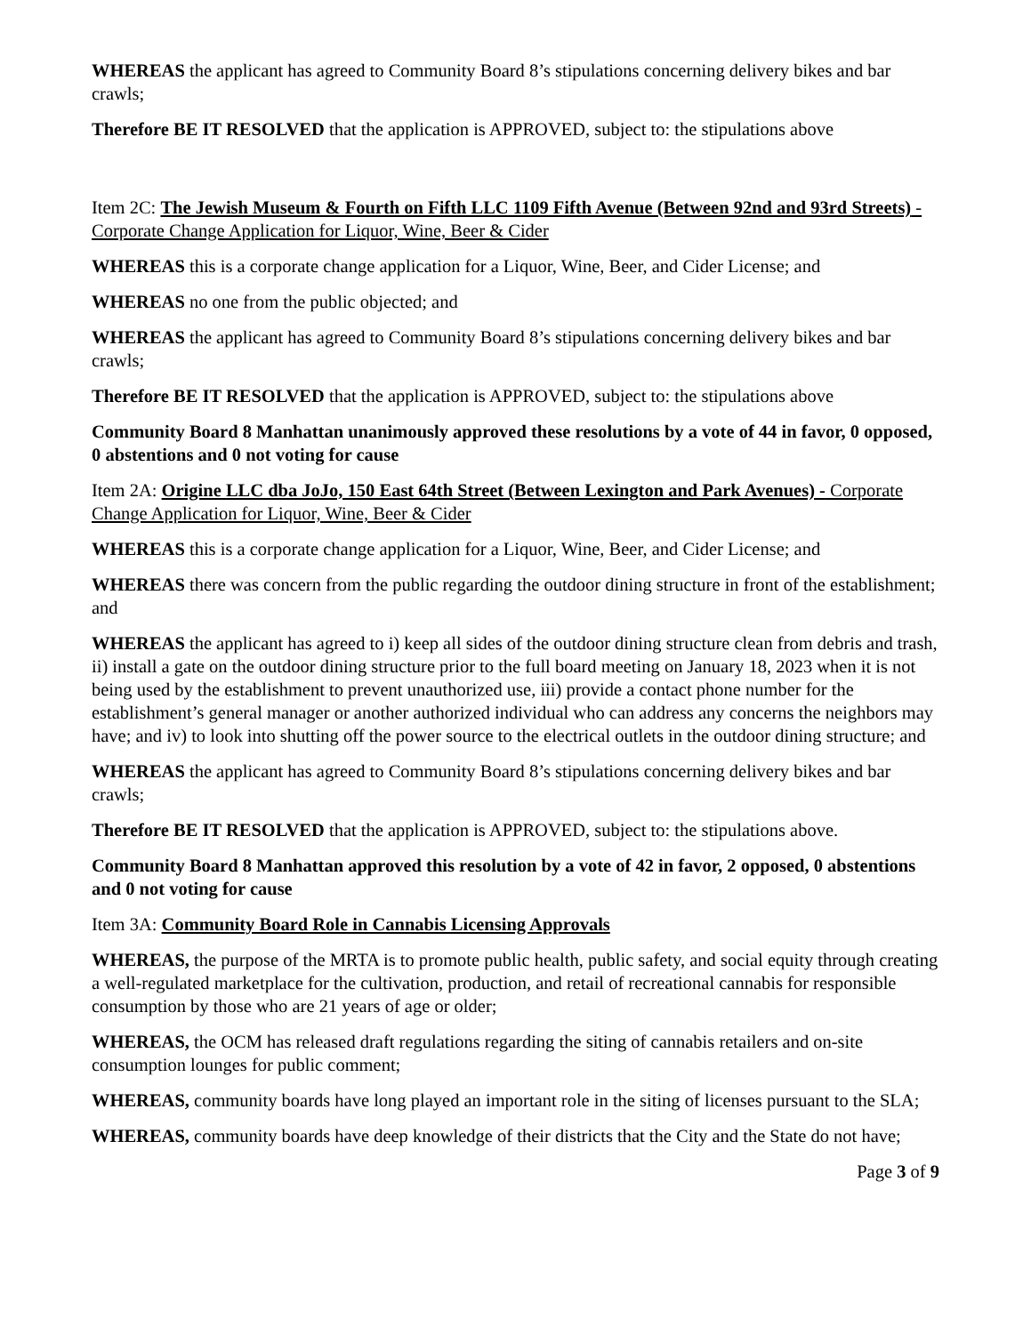WHEREAS the applicant has agreed to Community Board 8’s stipulations concerning delivery bikes and bar crawls;
Therefore BE IT RESOLVED that the application is APPROVED, subject to: the stipulations above
Item 2C: The Jewish Museum & Fourth on Fifth LLC 1109 Fifth Avenue (Between 92nd and 93rd Streets) - Corporate Change Application for Liquor, Wine, Beer & Cider
WHEREAS this is a corporate change application for a Liquor, Wine, Beer, and Cider License; and
WHEREAS no one from the public objected; and
WHEREAS the applicant has agreed to Community Board 8’s stipulations concerning delivery bikes and bar crawls;
Therefore BE IT RESOLVED that the application is APPROVED, subject to: the stipulations above
Community Board 8 Manhattan unanimously approved these resolutions by a vote of 44 in favor, 0 opposed, 0 abstentions and 0 not voting for cause
Item 2A: Origine LLC dba JoJo, 150 East 64th Street (Between Lexington and Park Avenues) - Corporate Change Application for Liquor, Wine, Beer & Cider
WHEREAS this is a corporate change application for a Liquor, Wine, Beer, and Cider License; and
WHEREAS there was concern from the public regarding the outdoor dining structure in front of the establishment; and
WHEREAS the applicant has agreed to i) keep all sides of the outdoor dining structure clean from debris and trash, ii) install a gate on the outdoor dining structure prior to the full board meeting on January 18, 2023 when it is not being used by the establishment to prevent unauthorized use, iii) provide a contact phone number for the establishment’s general manager or another authorized individual who can address any concerns the neighbors may have; and iv) to look into shutting off the power source to the electrical outlets in the outdoor dining structure; and
WHEREAS the applicant has agreed to Community Board 8’s stipulations concerning delivery bikes and bar crawls;
Therefore BE IT RESOLVED that the application is APPROVED, subject to: the stipulations above.
Community Board 8 Manhattan approved this resolution by a vote of 42 in favor, 2 opposed, 0 abstentions and 0 not voting for cause
Item 3A: Community Board Role in Cannabis Licensing Approvals
WHEREAS, the purpose of the MRTA is to promote public health, public safety, and social equity through creating a well-regulated marketplace for the cultivation, production, and retail of recreational cannabis for responsible consumption by those who are 21 years of age or older;
WHEREAS, the OCM has released draft regulations regarding the siting of cannabis retailers and on-site consumption lounges for public comment;
WHEREAS, community boards have long played an important role in the siting of licenses pursuant to the SLA;
WHEREAS, community boards have deep knowledge of their districts that the City and the State do not have;
Page 3 of 9